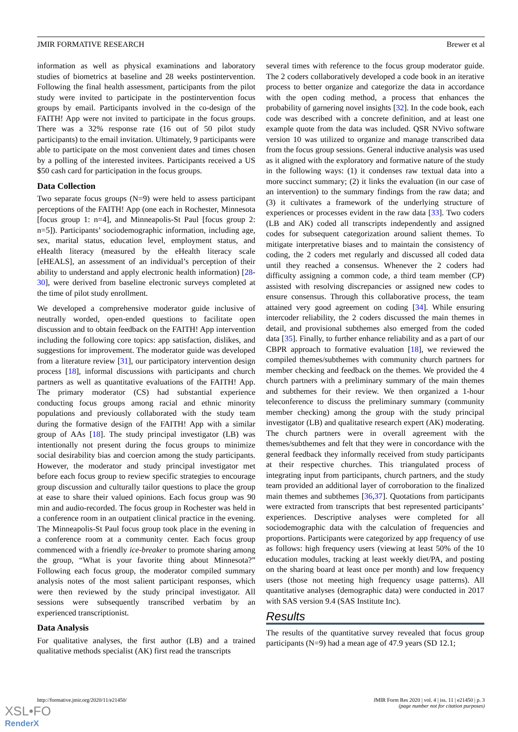JMIR FORMATIVE RESEARCH Brewer et al
information as well as physical examinations and laboratory studies of biometrics at baseline and 28 weeks postintervention. Following the final health assessment, participants from the pilot study were invited to participate in the postintervention focus groups by email. Participants involved in the co-design of the FAITH! App were not invited to participate in the focus groups. There was a 32% response rate (16 out of 50 pilot study participants) to the email invitation. Ultimately, 9 participants were able to participate on the most convenient dates and times chosen by a polling of the interested invitees. Participants received a US $50 cash card for participation in the focus groups.
Data Collection
Two separate focus groups (N=9) were held to assess participant perceptions of the FAITH! App (one each in Rochester, Minnesota [focus group 1: n=4], and Minneapolis-St Paul [focus group 2: n=5]). Participants’ sociodemographic information, including age, sex, marital status, education level, employment status, and eHealth literacy (measured by the eHealth literacy scale [eHEALS], an assessment of an individual’s perception of their ability to understand and apply electronic health information) [28-30], were derived from baseline electronic surveys completed at the time of pilot study enrollment.
We developed a comprehensive moderator guide inclusive of neutrally worded, open-ended questions to facilitate open discussion and to obtain feedback on the FAITH! App intervention including the following core topics: app satisfaction, dislikes, and suggestions for improvement. The moderator guide was developed from a literature review [31], our participatory intervention design process [18], informal discussions with participants and church partners as well as quantitative evaluations of the FAITH! App. The primary moderator (CS) had substantial experience conducting focus groups among racial and ethnic minority populations and previously collaborated with the study team during the formative design of the FAITH! App with a similar group of AAs [18]. The study principal investigator (LB) was intentionally not present during the focus groups to minimize social desirability bias and coercion among the study participants. However, the moderator and study principal investigator met before each focus group to review specific strategies to encourage group discussion and culturally tailor questions to place the group at ease to share their valued opinions. Each focus group was 90 min and audio-recorded. The focus group in Rochester was held in a conference room in an outpatient clinical practice in the evening. The Minneapolis-St Paul focus group took place in the evening in a conference room at a community center. Each focus group commenced with a friendly ice-breaker to promote sharing among the group, “What is your favorite thing about Minnesota?” Following each focus group, the moderator compiled summary analysis notes of the most salient participant responses, which were then reviewed by the study principal investigator. All sessions were subsequently transcribed verbatim by an experienced transcriptionist.
Data Analysis
For qualitative analyses, the first author (LB) and a trained qualitative methods specialist (AK) first read the transcripts
several times with reference to the focus group moderator guide. The 2 coders collaboratively developed a code book in an iterative process to better organize and categorize the data in accordance with the open coding method, a process that enhances the probability of garnering novel insights [32]. In the code book, each code was described with a concrete definition, and at least one example quote from the data was included. QSR NVivo software version 10 was utilized to organize and manage transcribed data from the focus group sessions. General inductive analysis was used as it aligned with the exploratory and formative nature of the study in the following ways: (1) it condenses raw textual data into a more succinct summary; (2) it links the evaluation (in our case of an intervention) to the summary findings from the raw data; and (3) it cultivates a framework of the underlying structure of experiences or processes evident in the raw data [33]. Two coders (LB and AK) coded all transcripts independently and assigned codes for subsequent categorization around salient themes. To mitigate interpretative biases and to maintain the consistency of coding, the 2 coders met regularly and discussed all coded data until they reached a consensus. Whenever the 2 coders had difficulty assigning a common code, a third team member (CP) assisted with resolving discrepancies or assigned new codes to ensure consensus. Through this collaborative process, the team attained very good agreement on coding [34]. While ensuring intercoder reliability, the 2 coders discussed the main themes in detail, and provisional subthemes also emerged from the coded data [35]. Finally, to further enhance reliability and as a part of our CBPR approach to formative evaluation [18], we reviewed the compiled themes/subthemes with community church partners for member checking and feedback on the themes. We provided the 4 church partners with a preliminary summary of the main themes and subthemes for their review. We then organized a 1-hour teleconference to discuss the preliminary summary (community member checking) among the group with the study principal investigator (LB) and qualitative research expert (AK) moderating. The church partners were in overall agreement with the themes/subthemes and felt that they were in concordance with the general feedback they informally received from study participants at their respective churches. This triangulated process of integrating input from participants, church partners, and the study team provided an additional layer of corroboration to the finalized main themes and subthemes [36,37]. Quotations from participants were extracted from transcripts that best represented participants’ experiences. Descriptive analyses were completed for all sociodemographic data with the calculation of frequencies and proportions. Participants were categorized by app frequency of use as follows: high frequency users (viewing at least 50% of the 10 education modules, tracking at least weekly diet/PA, and posting on the sharing board at least once per month) and low frequency users (those not meeting high frequency usage patterns). All quantitative analyses (demographic data) were conducted in 2017 with SAS version 9.4 (SAS Institute Inc).
Results
The results of the quantitative survey revealed that focus group participants (N=9) had a mean age of 47.9 years (SD 12.1;
http://formative.jmir.org/2020/11/e21450/ JMIR Form Res 2020 | vol. 4 | iss. 11 | e21450 | p. 3
(page number not for citation purposes)
XSL•FO
RenderX